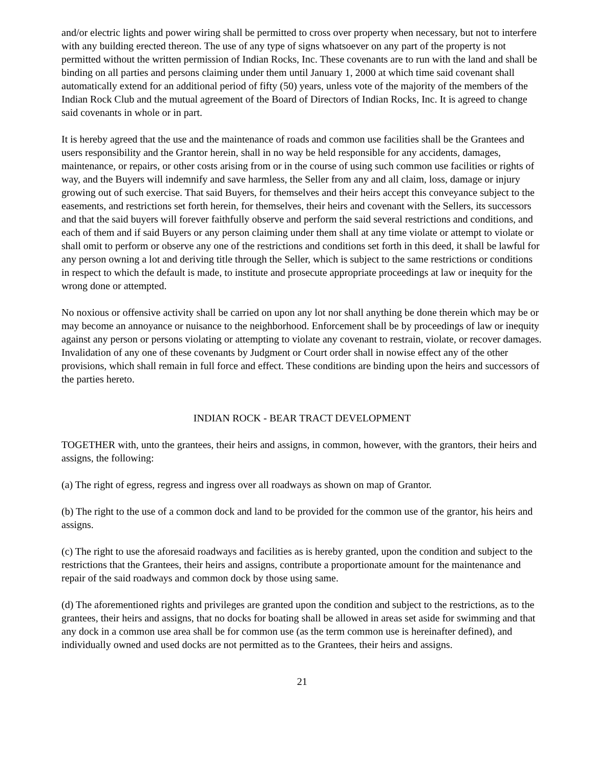and/or electric lights and power wiring shall be permitted to cross over property when necessary, but not to interfere with any building erected thereon. The use of any type of signs whatsoever on any part of the property is not permitted without the written permission of Indian Rocks, Inc. These covenants are to run with the land and shall be binding on all parties and persons claiming under them until January 1, 2000 at which time said covenant shall automatically extend for an additional period of fifty (50) years, unless vote of the majority of the members of the Indian Rock Club and the mutual agreement of the Board of Directors of Indian Rocks, Inc. It is agreed to change said covenants in whole or in part.
It is hereby agreed that the use and the maintenance of roads and common use facilities shall be the Grantees and users responsibility and the Grantor herein, shall in no way be held responsible for any accidents, damages, maintenance, or repairs, or other costs arising from or in the course of using such common use facilities or rights of way, and the Buyers will indemnify and save harmless, the Seller from any and all claim, loss, damage or injury growing out of such exercise. That said Buyers, for themselves and their heirs accept this conveyance subject to the easements, and restrictions set forth herein, for themselves, their heirs and covenant with the Sellers, its successors and that the said buyers will forever faithfully observe and perform the said several restrictions and conditions, and each of them and if said Buyers or any person claiming under them shall at any time violate or attempt to violate or shall omit to perform or observe any one of the restrictions and conditions set forth in this deed, it shall be lawful for any person owning a lot and deriving title through the Seller, which is subject to the same restrictions or conditions in respect to which the default is made, to institute and prosecute appropriate proceedings at law or inequity for the wrong done or attempted.
No noxious or offensive activity shall be carried on upon any lot nor shall anything be done therein which may be or may become an annoyance or nuisance to the neighborhood. Enforcement shall be by proceedings of law or inequity against any person or persons violating or attempting to violate any covenant to restrain, violate, or recover damages. Invalidation of any one of these covenants by Judgment or Court order shall in nowise effect any of the other provisions, which shall remain in full force and effect. These conditions are binding upon the heirs and successors of the parties hereto.
INDIAN ROCK - BEAR TRACT DEVELOPMENT
TOGETHER with, unto the grantees, their heirs and assigns, in common, however, with the grantors, their heirs and assigns, the following:
(a) The right of egress, regress and ingress over all roadways as shown on map of Grantor.
(b) The right to the use of a common dock and land to be provided for the common use of the grantor, his heirs and assigns.
(c) The right to use the aforesaid roadways and facilities as is hereby granted, upon the condition and subject to the restrictions that the Grantees, their heirs and assigns, contribute a proportionate amount for the maintenance and repair of the said roadways and common dock by those using same.
(d) The aforementioned rights and privileges are granted upon the condition and subject to the restrictions, as to the grantees, their heirs and assigns, that no docks for boating shall be allowed in areas set aside for swimming and that any dock in a common use area shall be for common use (as the term common use is hereinafter defined), and individually owned and used docks are not permitted as to the Grantees, their heirs and assigns.
21